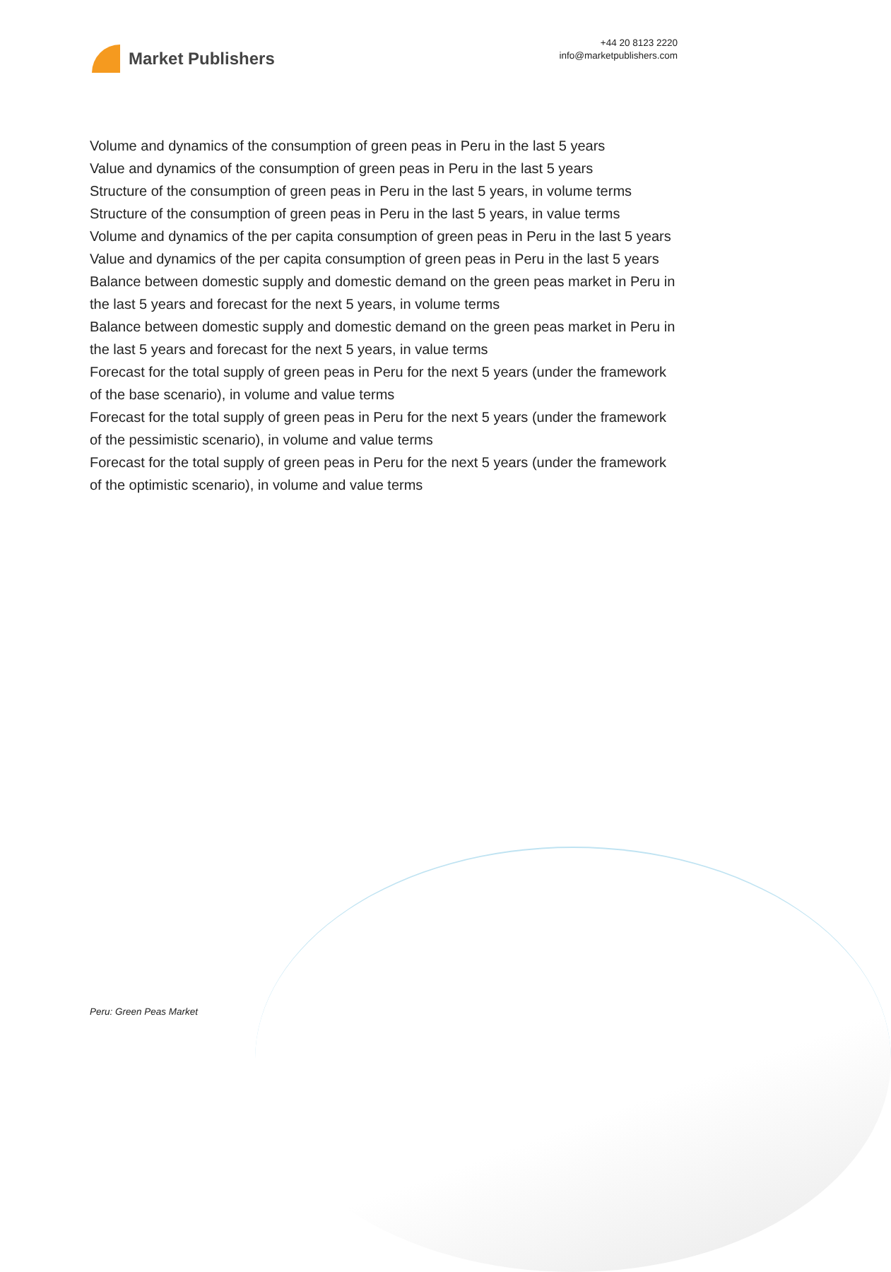Market Publishers
+44 20 8123 2220
info@marketpublishers.com
Volume and dynamics of the consumption of green peas in Peru in the last 5 years
Value and dynamics of the consumption of green peas in Peru in the last 5 years
Structure of the consumption of green peas in Peru in the last 5 years, in volume terms
Structure of the consumption of green peas in Peru in the last 5 years, in value terms
Volume and dynamics of the per capita consumption of green peas in Peru in the last 5 years
Value and dynamics of the per capita consumption of green peas in Peru in the last 5 years
Balance between domestic supply and domestic demand on the green peas market in Peru in the last 5 years and forecast for the next 5 years, in volume terms
Balance between domestic supply and domestic demand on the green peas market in Peru in the last 5 years and forecast for the next 5 years, in value terms
Forecast for the total supply of green peas in Peru for the next 5 years (under the framework of the base scenario), in volume and value terms
Forecast for the total supply of green peas in Peru for the next 5 years (under the framework of the pessimistic scenario), in volume and value terms
Forecast for the total supply of green peas in Peru for the next 5 years (under the framework of the optimistic scenario), in volume and value terms
Peru: Green Peas Market